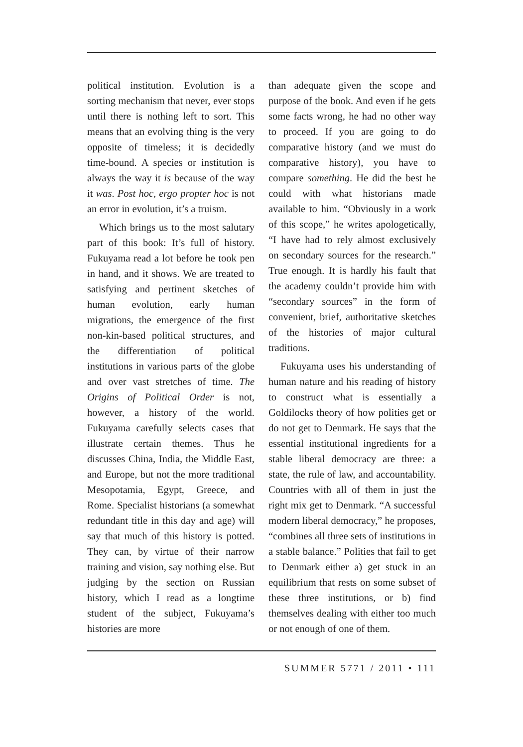political institution. Evolution is a sorting mechanism that never, ever stops until there is nothing left to sort. This means that an evolving thing is the very opposite of timeless; it is decidedly time-bound. A species or institution is always the way it is because of the way it was. Post hoc, ergo propter hoc is not an error in evolution, it’s a truism.
Which brings us to the most salutary part of this book: It’s full of history. Fukuyama read a lot before he took pen in hand, and it shows. We are treated to satisfying and pertinent sketches of human evolution, early human migrations, the emergence of the first non-kin-based political structures, and the differentiation of political institutions in various parts of the globe and over vast stretches of time. The Origins of Political Order is not, however, a history of the world. Fukuyama carefully selects cases that illustrate certain themes. Thus he discusses China, India, the Middle East, and Europe, but not the more traditional Mesopotamia, Egypt, Greece, and Rome. Specialist historians (a somewhat redundant title in this day and age) will say that much of this history is potted. They can, by virtue of their narrow training and vision, say nothing else. But judging by the section on Russian history, which I read as a longtime student of the subject, Fukuyama’s histories are more
than adequate given the scope and purpose of the book. And even if he gets some facts wrong, he had no other way to proceed. If you are going to do comparative history (and we must do comparative history), you have to compare something. He did the best he could with what historians made available to him. “Obviously in a work of this scope,” he writes apologetically, “I have had to rely almost exclusively on secondary sources for the research.” True enough. It is hardly his fault that the academy couldn’t provide him with “secondary sources” in the form of convenient, brief, authoritative sketches of the histories of major cultural traditions.
Fukuyama uses his understanding of human nature and his reading of history to construct what is essentially a Goldilocks theory of how polities get or do not get to Denmark. He says that the essential institutional ingredients for a stable liberal democracy are three: a state, the rule of law, and accountability. Countries with all of them in just the right mix get to Denmark. “A successful modern liberal democracy,” he proposes, “combines all three sets of institutions in a stable balance.” Polities that fail to get to Denmark either a) get stuck in an equilibrium that rests on some subset of these three institutions, or b) find themselves dealing with either too much or not enough of one of them.
SUMMER 5771 / 2011 • 111